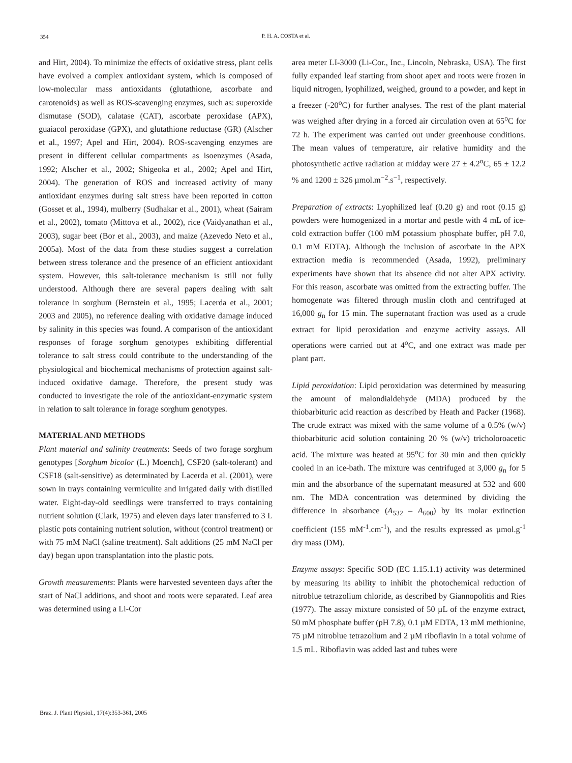354
P. H. A. COSTA et al.
and Hirt, 2004). To minimize the effects of oxidative stress, plant cells have evolved a complex antioxidant system, which is composed of low-molecular mass antioxidants (glutathione, ascorbate and carotenoids) as well as ROS-scavenging enzymes, such as: superoxide dismutase (SOD), calatase (CAT), ascorbate peroxidase (APX), guaiacol peroxidase (GPX), and glutathione reductase (GR) (Alscher et al., 1997; Apel and Hirt, 2004). ROS-scavenging enzymes are present in different cellular compartments as isoenzymes (Asada, 1992; Alscher et al., 2002; Shigeoka et al., 2002; Apel and Hirt, 2004). The generation of ROS and increased activity of many antioxidant enzymes during salt stress have been reported in cotton (Gosset et al., 1994), mulberry (Sudhakar et al., 2001), wheat (Sairam et al., 2002), tomato (Mittova et al., 2002), rice (Vaidyanathan et al., 2003), sugar beet (Bor et al., 2003), and maize (Azevedo Neto et al., 2005a). Most of the data from these studies suggest a correlation between stress tolerance and the presence of an efficient antioxidant system. However, this salt-tolerance mechanism is still not fully understood. Although there are several papers dealing with salt tolerance in sorghum (Bernstein et al., 1995; Lacerda et al., 2001; 2003 and 2005), no reference dealing with oxidative damage induced by salinity in this species was found. A comparison of the antioxidant responses of forage sorghum genotypes exhibiting differential tolerance to salt stress could contribute to the understanding of the physiological and biochemical mechanisms of protection against salt-induced oxidative damage. Therefore, the present study was conducted to investigate the role of the antioxidant-enzymatic system in relation to salt tolerance in forage sorghum genotypes.
MATERIAL AND METHODS
Plant material and salinity treatments: Seeds of two forage sorghum genotypes [Sorghum bicolor (L.) Moench], CSF20 (salt-tolerant) and CSF18 (salt-sensitive) as determinated by Lacerda et al. (2001), were sown in trays containing vermiculite and irrigated daily with distilled water. Eight-day-old seedlings were transferred to trays containing nutrient solution (Clark, 1975) and eleven days later transferred to 3 L plastic pots containing nutrient solution, without (control treatment) or with 75 mM NaCl (saline treatment). Salt additions (25 mM NaCl per day) began upon transplantation into the plastic pots.
Growth measurements: Plants were harvested seventeen days after the start of NaCl additions, and shoot and roots were separated. Leaf area was determined using a Li-Cor
area meter LI-3000 (Li-Cor., Inc., Lincoln, Nebraska, USA). The first fully expanded leaf starting from shoot apex and roots were frozen in liquid nitrogen, lyophilized, weighed, ground to a powder, and kept in a freezer (-20<sup>o</sup>C) for further analyses. The rest of the plant material was weighed after drying in a forced air circulation oven at 65<sup>o</sup>C for 72 h. The experiment was carried out under greenhouse conditions. The mean values of temperature, air relative humidity and the photosynthetic active radiation at midday were 27 ± 4.2<sup>o</sup>C, 65 ± 12.2 % and 1200 ± 326 µmol.m<sup>−2</sup>.s<sup>−1</sup>, respectively.
Preparation of extracts: Lyophilized leaf (0.20 g) and root (0.15 g) powders were homogenized in a mortar and pestle with 4 mL of ice-cold extraction buffer (100 mM potassium phosphate buffer, pH 7.0, 0.1 mM EDTA). Although the inclusion of ascorbate in the APX extraction media is recommended (Asada, 1992), preliminary experiments have shown that its absence did not alter APX activity. For this reason, ascorbate was omitted from the extracting buffer. The homogenate was filtered through muslin cloth and centrifuged at 16,000 g<sub>n</sub> for 15 min. The supernatant fraction was used as a crude extract for lipid peroxidation and enzyme activity assays. All operations were carried out at 4<sup>o</sup>C, and one extract was made per plant part.
Lipid peroxidation: Lipid peroxidation was determined by measuring the amount of malondialdehyde (MDA) produced by the thiobarbituric acid reaction as described by Heath and Packer (1968). The crude extract was mixed with the same volume of a 0.5% (w/v) thiobarbituric acid solution containing 20 % (w/v) tricholoroacetic acid. The mixture was heated at 95<sup>o</sup>C for 30 min and then quickly cooled in an ice-bath. The mixture was centrifuged at 3,000 g<sub>n</sub> for 5 min and the absorbance of the supernatant measured at 532 and 600 nm. The MDA concentration was determined by dividing the difference in absorbance (A<sub>532</sub> – A<sub>600</sub>) by its molar extinction coefficient (155 mM<sup>-1</sup>.cm<sup>-1</sup>), and the results expressed as µmol.g<sup>-1</sup> dry mass (DM).
Enzyme assays: Specific SOD (EC 1.15.1.1) activity was determined by measuring its ability to inhibit the photochemical reduction of nitroblue tetrazolium chloride, as described by Giannopolitis and Ries (1977). The assay mixture consisted of 50 µL of the enzyme extract, 50 mM phosphate buffer (pH 7.8), 0.1 µM EDTA, 13 mM methionine, 75 µM nitroblue tetrazolium and 2 µM riboflavin in a total volume of 1.5 mL. Riboflavin was added last and tubes were
Braz. J. Plant Physiol., 17(4):353-361, 2005